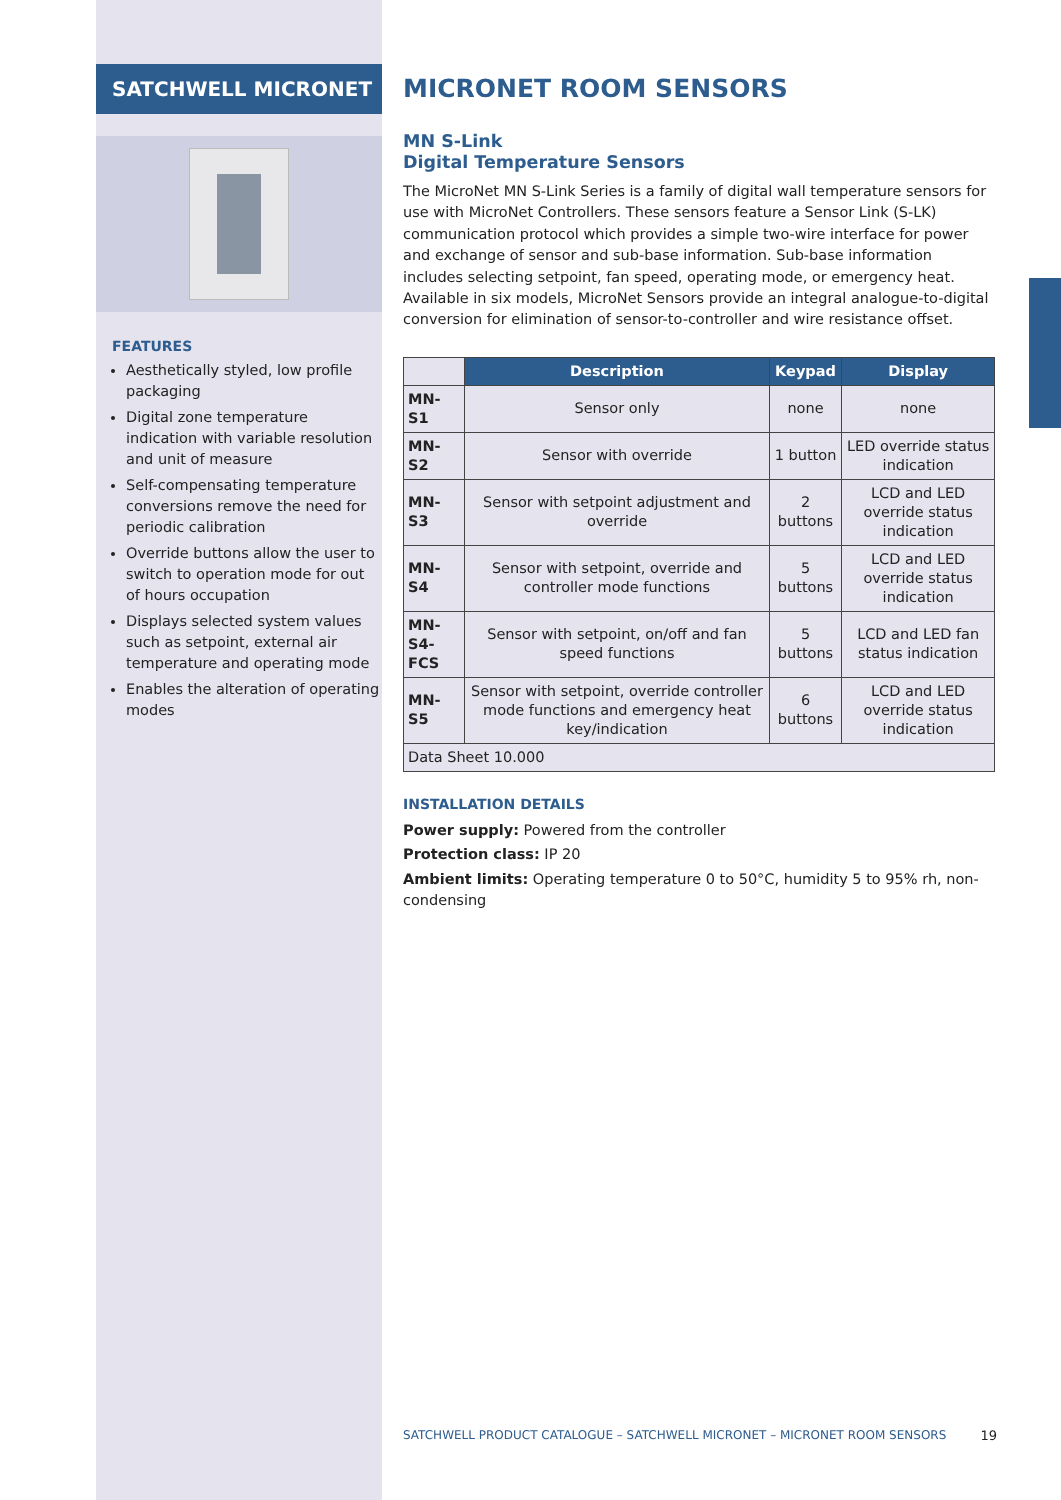SATCHWELL MICRONET
FEATURES
Aesthetically styled, low profile packaging
Digital zone temperature indication with variable resolution and unit of measure
Self-compensating temperature conversions remove the need for periodic calibration
Override buttons allow the user to switch to operation mode for out of hours occupation
Displays selected system values such as setpoint, external air temperature and operating mode
Enables the alteration of operating modes
MICRONET ROOM SENSORS
MN S-Link
Digital Temperature Sensors
The MicroNet MN S-Link Series is a family of digital wall temperature sensors for use with MicroNet Controllers. These sensors feature a Sensor Link (S-LK) communication protocol which provides a simple two-wire interface for power and exchange of sensor and sub-base information. Sub-base information includes selecting setpoint, fan speed, operating mode, or emergency heat. Available in six models, MicroNet Sensors provide an integral analogue-to-digital conversion for elimination of sensor-to-controller and wire resistance offset.
| | Description | Keypad | Display |
| MN-S1 | Sensor only | none | none |
| MN-S2 | Sensor with override | 1 button | LED override status indication |
| MN-S3 | Sensor with setpoint adjustment and override | 2 buttons | LCD and LED override status indication |
| MN-S4 | Sensor with setpoint, override and controller mode functions | 5 buttons | LCD and LED override status indication |
| MN-S4-FCS | Sensor with setpoint, on/off and fan speed functions | 5 buttons | LCD and LED fan status indication |
| MN-S5 | Sensor with setpoint, override controller mode functions and emergency heat key/indication | 6 buttons | LCD and LED override status indication |
| Data Sheet 10.000 | | | |
INSTALLATION DETAILS
Power supply: Powered from the controller
Protection class: IP 20
Ambient limits: Operating temperature 0 to 50°C, humidity 5 to 95% rh, non-condensing
SATCHWELL PRODUCT CATALOGUE – SATCHWELL MICRONET – MICRONET ROOM SENSORS 19